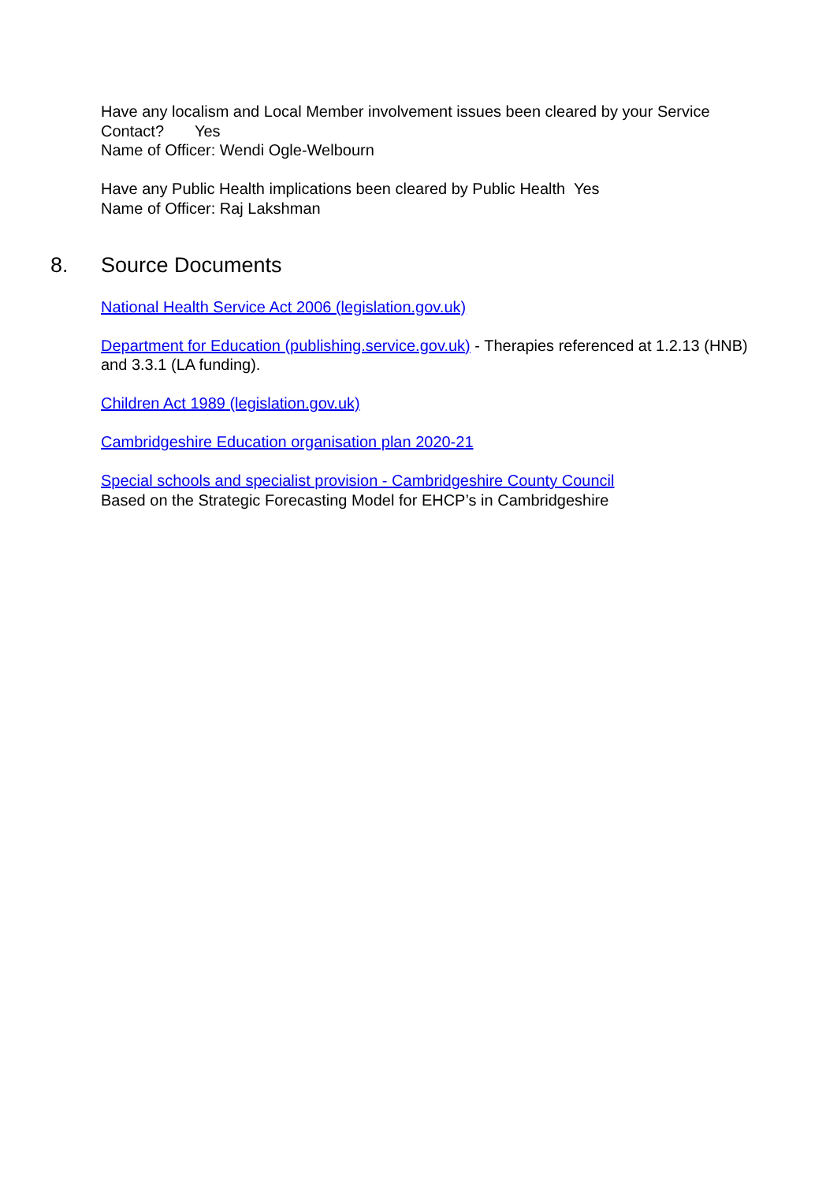Have any localism and Local Member involvement issues been cleared by your Service Contact? Yes
Name of Officer: Wendi Ogle-Welbourn
Have any Public Health implications been cleared by Public Health Yes
Name of Officer: Raj Lakshman
8. Source Documents
National Health Service Act 2006 (legislation.gov.uk)
Department for Education (publishing.service.gov.uk) - Therapies referenced at 1.2.13 (HNB) and 3.3.1 (LA funding).
Children Act 1989 (legislation.gov.uk)
Cambridgeshire Education organisation plan 2020-21
Special schools and specialist provision - Cambridgeshire County Council
Based on the Strategic Forecasting Model for EHCP’s in Cambridgeshire